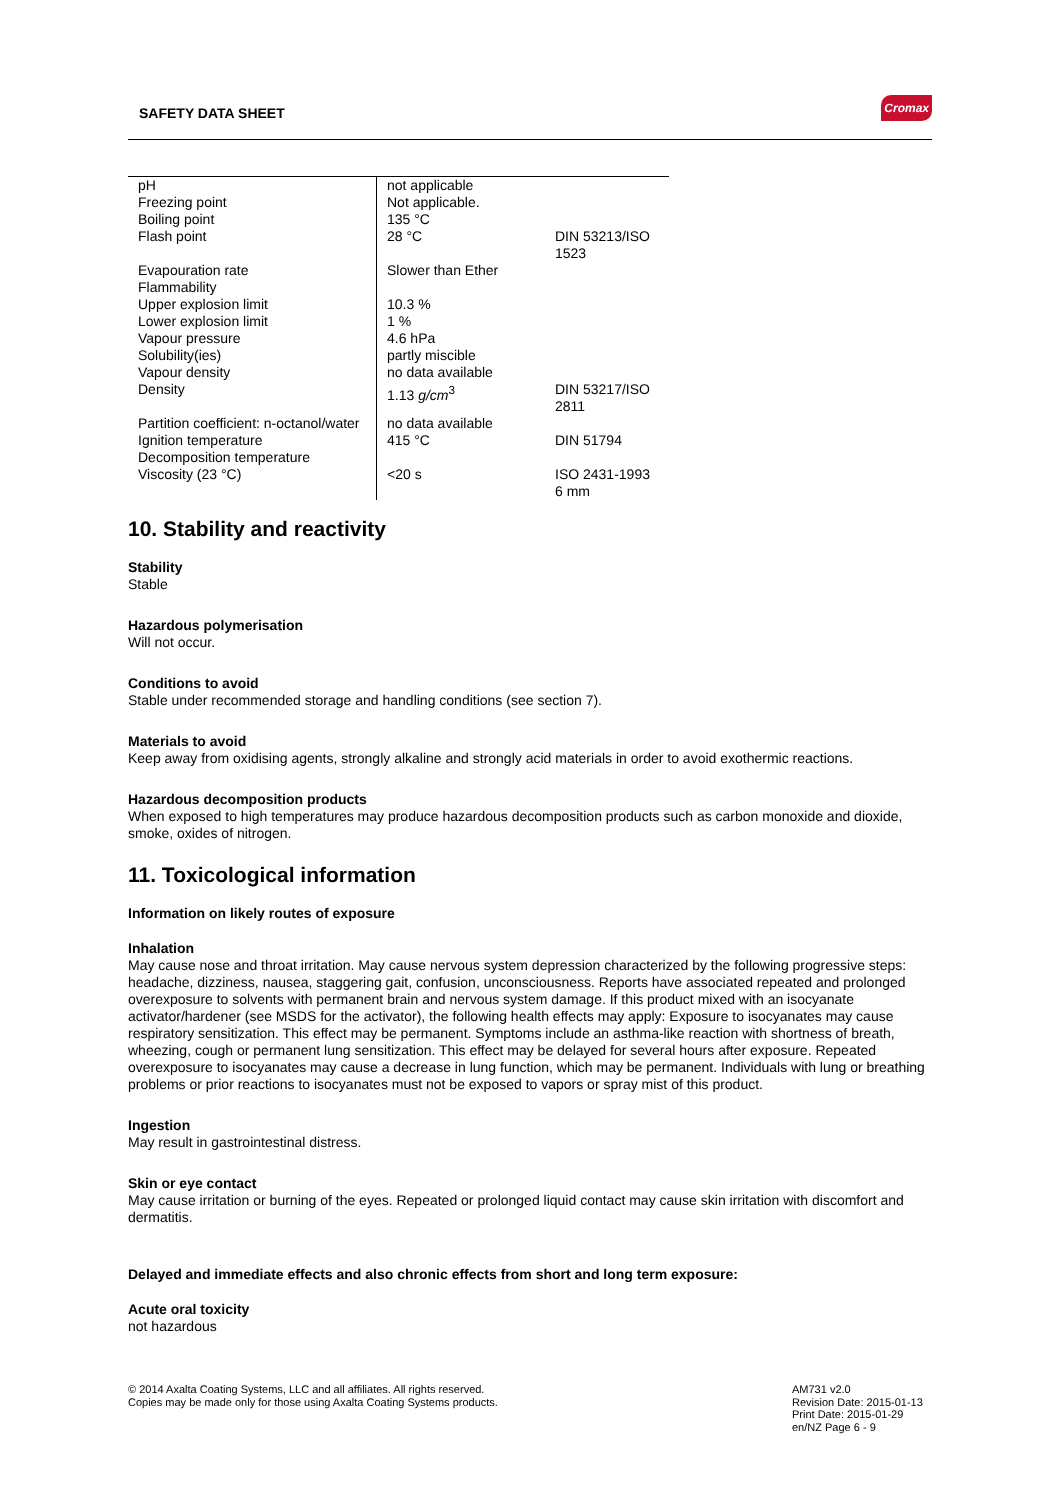SAFETY DATA SHEET
Cromax
| pH | not applicable | |
| Freezing point | Not applicable. | |
| Boiling point | 135 °C | |
| Flash point | 28 °C | DIN 53213/ISO 1523 |
| Evapouration rate | Slower than Ether | |
| Flammability | | |
| Upper explosion limit | 10.3 % | |
| Lower explosion limit | 1 % | |
| Vapour pressure | 4.6 hPa | |
| Solubility(ies) | partly miscible | |
| Vapour density | no data available | |
| Density | 1.13 g/cm<sup>3</sup> | DIN 53217/ISO 2811 |
| Partition coefficient: n-octanol/water | no data available | |
| Ignition temperature | 415 °C | DIN 51794 |
| Decomposition temperature | | |
| Viscosity (23 °C) | <20 s | ISO 2431-1993 6 mm |
10. Stability and reactivity
Stability
Stable
Hazardous polymerisation
Will not occur.
Conditions to avoid
Stable under recommended storage and handling conditions (see section 7).
Materials to avoid
Keep away from oxidising agents, strongly alkaline and strongly acid materials in order to avoid exothermic reactions.
Hazardous decomposition products
When exposed to high temperatures may produce hazardous decomposition products such as carbon monoxide and dioxide, smoke, oxides of nitrogen.
11. Toxicological information
Information on likely routes of exposure
Inhalation
May cause nose and throat irritation. May cause nervous system depression characterized by the following progressive steps: headache, dizziness, nausea, staggering gait, confusion, unconsciousness. Reports have associated repeated and prolonged overexposure to solvents with permanent brain and nervous system damage. If this product mixed with an isocyanate activator/hardener (see MSDS for the activator), the following health effects may apply: Exposure to isocyanates may cause respiratory sensitization. This effect may be permanent. Symptoms include an asthma-like reaction with shortness of breath, wheezing, cough or permanent lung sensitization. This effect may be delayed for several hours after exposure. Repeated overexposure to isocyanates may cause a decrease in lung function, which may be permanent. Individuals with lung or breathing problems or prior reactions to isocyanates must not be exposed to vapors or spray mist of this product.
Ingestion
May result in gastrointestinal distress.
Skin or eye contact
May cause irritation or burning of the eyes. Repeated or prolonged liquid contact may cause skin irritation with discomfort and dermatitis.
Delayed and immediate effects and also chronic effects from short and long term exposure:
Acute oral toxicity
not hazardous
© 2014 Axalta Coating Systems, LLC and all affiliates. All rights reserved.
Copies may be made only for those using Axalta Coating Systems products.
AM731 v2.0
Revision Date: 2015-01-13
Print Date: 2015-01-29
en/NZ Page 6 - 9